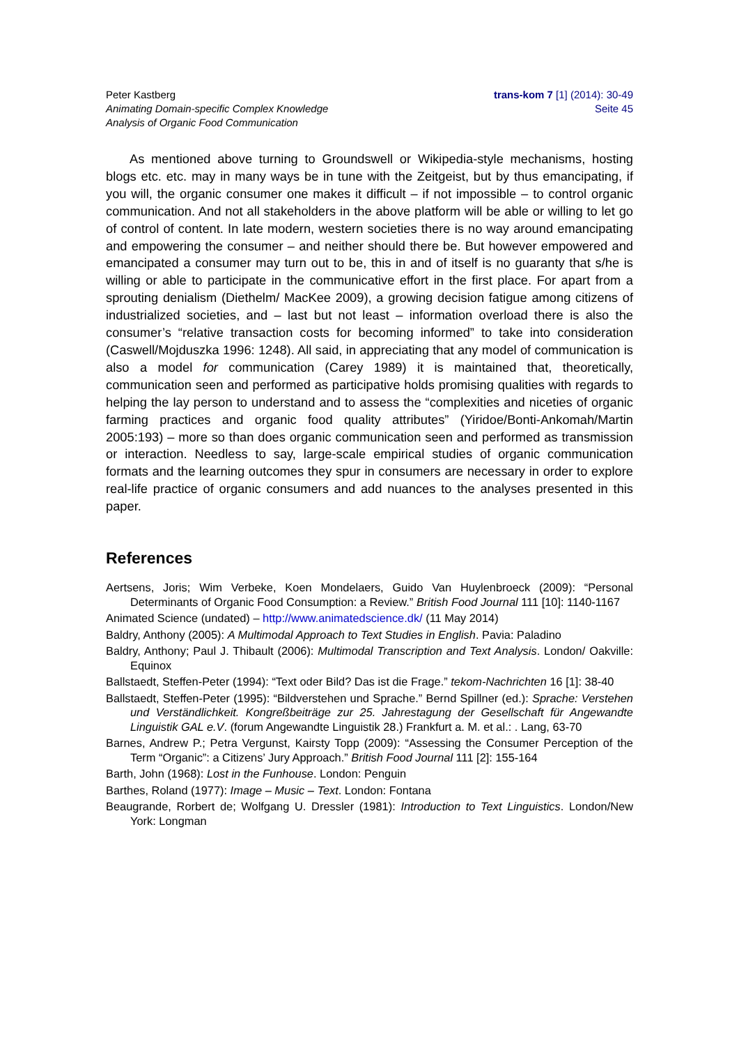Peter Kastberg
Animating Domain-specific Complex Knowledge
Analysis of Organic Food Communication
trans-kom 7 [1] (2014): 30-49
Seite 45
As mentioned above turning to Groundswell or Wikipedia-style mechanisms, hosting blogs etc. etc. may in many ways be in tune with the Zeitgeist, but by thus emancipating, if you will, the organic consumer one makes it difficult – if not impossible – to control organic communication. And not all stakeholders in the above platform will be able or willing to let go of control of content. In late modern, western societies there is no way around emancipating and empowering the consumer – and neither should there be. But however empowered and emancipated a consumer may turn out to be, this in and of itself is no guaranty that s/he is willing or able to participate in the communicative effort in the first place. For apart from a sprouting denialism (Diethelm/ MacKee 2009), a growing decision fatigue among citizens of industrialized societies, and – last but not least – information overload there is also the consumer’s “relative transaction costs for becoming informed” to take into consideration (Caswell/Mojduszka 1996: 1248). All said, in appreciating that any model of communication is also a model for communication (Carey 1989) it is maintained that, theoretically, communication seen and performed as participative holds promising qualities with regards to helping the lay person to understand and to assess the “complexities and niceties of organic farming practices and organic food quality attributes” (Yiridoe/Bonti-Ankomah/Martin 2005:193) – more so than does organic communication seen and performed as transmission or interaction. Needless to say, large-scale empirical studies of organic communication formats and the learning outcomes they spur in consumers are necessary in order to explore real-life practice of organic consumers and add nuances to the analyses presented in this paper.
References
Aertsens, Joris; Wim Verbeke, Koen Mondelaers, Guido Van Huylenbroeck (2009): “Personal Determinants of Organic Food Consumption: a Review.” British Food Journal 111 [10]: 1140-1167
Animated Science (undated) – http://www.animatedscience.dk/ (11 May 2014)
Baldry, Anthony (2005): A Multimodal Approach to Text Studies in English. Pavia: Paladino
Baldry, Anthony; Paul J. Thibault (2006): Multimodal Transcription and Text Analysis. London/ Oakville: Equinox
Ballstaedt, Steffen-Peter (1994): “Text oder Bild? Das ist die Frage.” tekom-Nachrichten 16 [1]: 38-40
Ballstaedt, Steffen-Peter (1995): “Bildverstehen und Sprache.” Bernd Spillner (ed.): Sprache: Verstehen und Verständlichkeit. Kongreßbeiträge zur 25. Jahrestagung der Gesellschaft für Angewandte Linguistik GAL e.V. (forum Angewandte Linguistik 28.) Frankfurt a. M. et al.: . Lang, 63-70
Barnes, Andrew P.; Petra Vergunst, Kairsty Topp (2009): “Assessing the Consumer Perception of the Term “Organic”: a Citizens’ Jury Approach.” British Food Journal 111 [2]: 155-164
Barth, John (1968): Lost in the Funhouse. London: Penguin
Barthes, Roland (1977): Image – Music – Text. London: Fontana
Beaugrande, Rorbert de; Wolfgang U. Dressler (1981): Introduction to Text Linguistics. London/New York: Longman